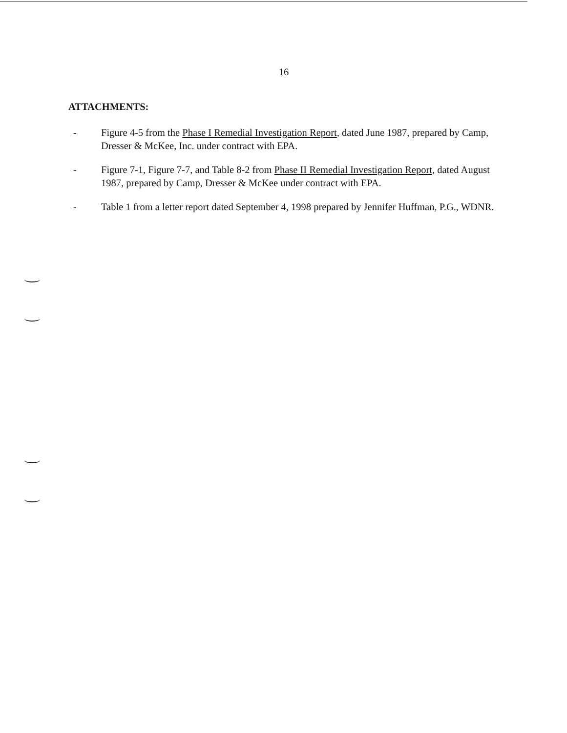16
ATTACHMENTS:
- Figure 4-5 from the Phase I Remedial Investigation Report, dated June 1987, prepared by Camp, Dresser & McKee, Inc. under contract with EPA.
- Figure 7-1, Figure 7-7, and Table 8-2 from Phase II Remedial Investigation Report, dated August 1987, prepared by Camp, Dresser & McKee under contract with EPA.
- Table 1 from a letter report dated September 4, 1998 prepared by Jennifer Huffman, P.G., WDNR.